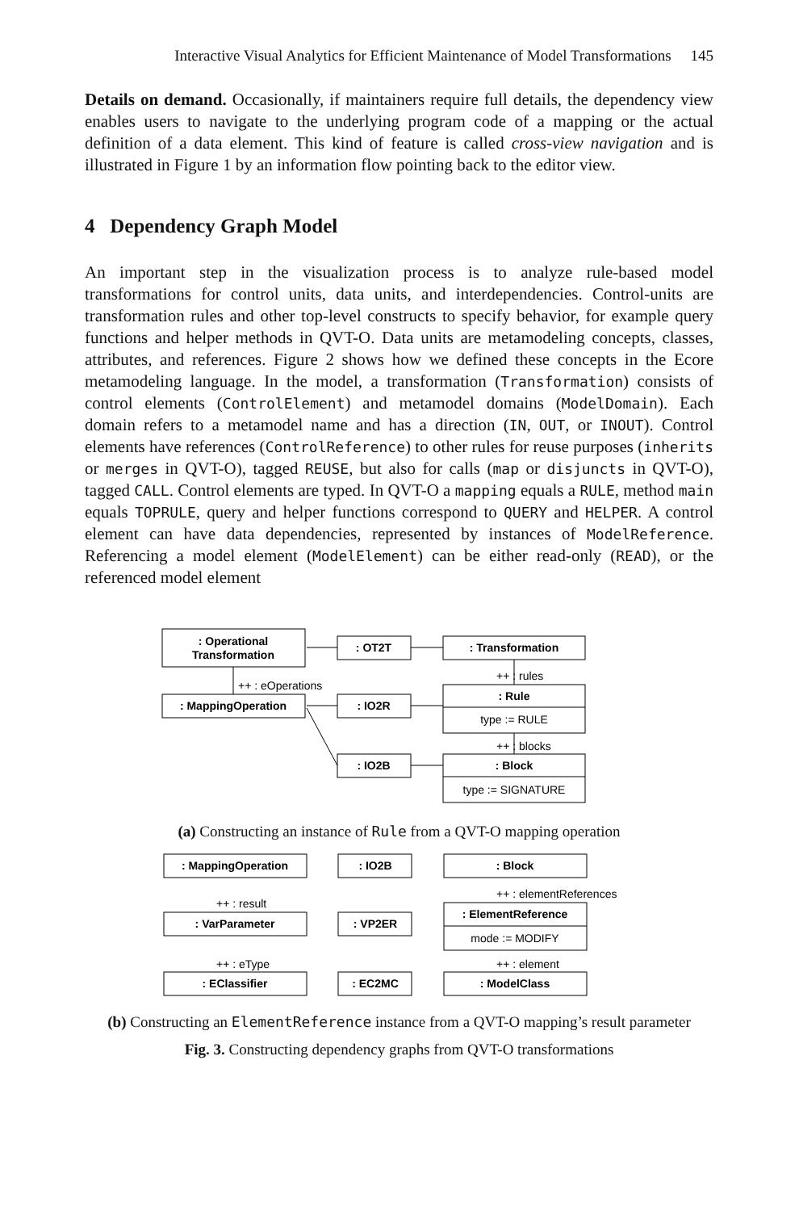Interactive Visual Analytics for Efficient Maintenance of Model Transformations 145
Details on demand. Occasionally, if maintainers require full details, the dependency view enables users to navigate to the underlying program code of a mapping or the actual definition of a data element. This kind of feature is called cross-view navigation and is illustrated in Figure 1 by an information flow pointing back to the editor view.
4 Dependency Graph Model
An important step in the visualization process is to analyze rule-based model transformations for control units, data units, and interdependencies. Control-units are transformation rules and other top-level constructs to specify behavior, for example query functions and helper methods in QVT-O. Data units are metamodeling concepts, classes, attributes, and references. Figure 2 shows how we defined these concepts in the Ecore metamodeling language. In the model, a transformation (Transformation) consists of control elements (ControlElement) and metamodel domains (ModelDomain). Each domain refers to a metamodel name and has a direction (IN, OUT, or INOUT). Control elements have references (ControlReference) to other rules for reuse purposes (inherits or merges in QVT-O), tagged REUSE, but also for calls (map or disjuncts in QVT-O), tagged CALL. Control elements are typed. In QVT-O a mapping equals a RULE, method main equals TOPRULE, query and helper functions correspond to QUERY and HELPER. A control element can have data dependencies, represented by instances of ModelReference. Referencing a model element (ModelElement) can be either read-only (READ), or the referenced model element
: Operational
Transformation
: OT2T
: Transformation
++ : eOperations
++ : rules
: MappingOperation
: IO2R
: Rule
type := RULE
++ : blocks
: IO2B
: Block
type := SIGNATURE
(a) Constructing an instance of Rule from a QVT-O mapping operation
: MappingOperation
: IO2B
: Block
++ : elementReferences
++ : result
: VarParameter
: VP2ER
: ElementReference
mode := MODIFY
++ : eType
++ : element
: EClassifier
: EC2MC
: ModelClass
(b) Constructing an ElementReference instance from a QVT-O mapping’s result parameter
Fig. 3. Constructing dependency graphs from QVT-O transformations